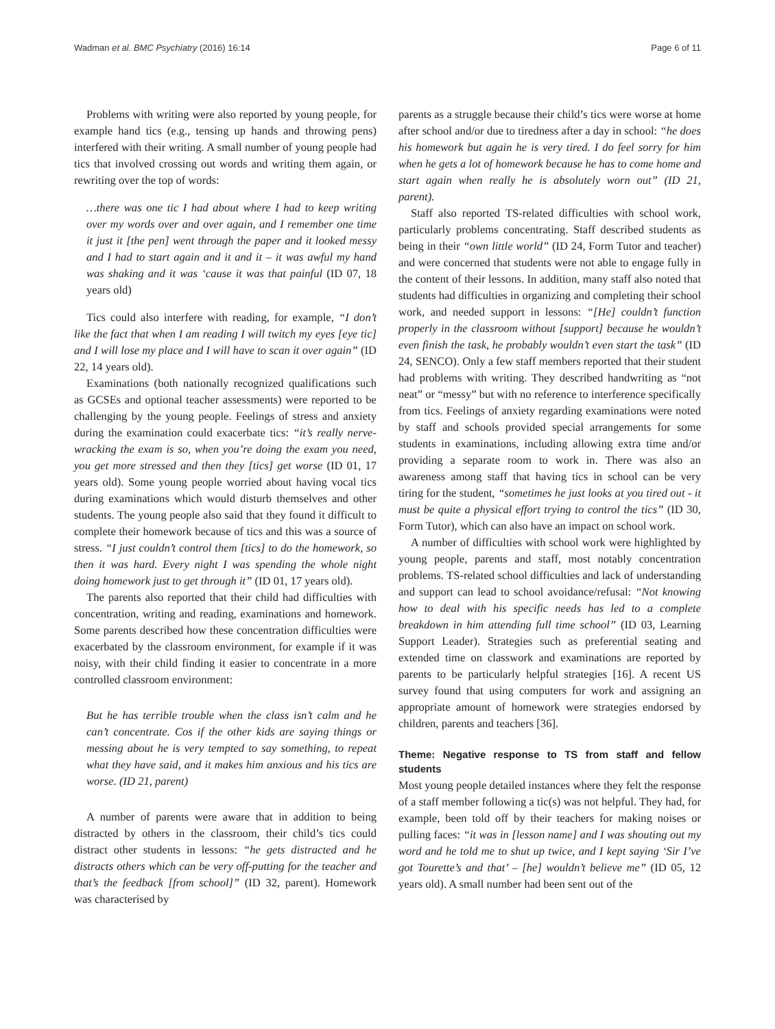Wadman et al. BMC Psychiatry (2016) 16:14 Page 6 of 11
Problems with writing were also reported by young people, for example hand tics (e.g., tensing up hands and throwing pens) interfered with their writing. A small number of young people had tics that involved crossing out words and writing them again, or rewriting over the top of words:
…there was one tic I had about where I had to keep writing over my words over and over again, and I remember one time it just it [the pen] went through the paper and it looked messy and I had to start again and it and it – it was awful my hand was shaking and it was ‘cause it was that painful (ID 07, 18 years old)
Tics could also interfere with reading, for example, “I don’t like the fact that when I am reading I will twitch my eyes [eye tic] and I will lose my place and I will have to scan it over again” (ID 22, 14 years old).
Examinations (both nationally recognized qualifications such as GCSEs and optional teacher assessments) were reported to be challenging by the young people. Feelings of stress and anxiety during the examination could exacerbate tics: “it’s really nerve-wracking the exam is so, when you’re doing the exam you need, you get more stressed and then they [tics] get worse (ID 01, 17 years old). Some young people worried about having vocal tics during examinations which would disturb themselves and other students. The young people also said that they found it difficult to complete their homework because of tics and this was a source of stress. “I just couldn’t control them [tics] to do the homework, so then it was hard. Every night I was spending the whole night doing homework just to get through it” (ID 01, 17 years old).
The parents also reported that their child had difficulties with concentration, writing and reading, examinations and homework. Some parents described how these concentration difficulties were exacerbated by the classroom environment, for example if it was noisy, with their child finding it easier to concentrate in a more controlled classroom environment:
But he has terrible trouble when the class isn’t calm and he can’t concentrate. Cos if the other kids are saying things or messing about he is very tempted to say something, to repeat what they have said, and it makes him anxious and his tics are worse. (ID 21, parent)
A number of parents were aware that in addition to being distracted by others in the classroom, their child’s tics could distract other students in lessons: “he gets distracted and he distracts others which can be very off-putting for the teacher and that’s the feedback [from school]” (ID 32, parent). Homework was characterised by
parents as a struggle because their child’s tics were worse at home after school and/or due to tiredness after a day in school: “he does his homework but again he is very tired. I do feel sorry for him when he gets a lot of homework because he has to come home and start again when really he is absolutely worn out” (ID 21, parent).
Staff also reported TS-related difficulties with school work, particularly problems concentrating. Staff described students as being in their “own little world” (ID 24, Form Tutor and teacher) and were concerned that students were not able to engage fully in the content of their lessons. In addition, many staff also noted that students had difficulties in organizing and completing their school work, and needed support in lessons: “[He] couldn’t function properly in the classroom without [support] because he wouldn’t even finish the task, he probably wouldn’t even start the task” (ID 24, SENCO). Only a few staff members reported that their student had problems with writing. They described handwriting as “not neat” or “messy” but with no reference to interference specifically from tics. Feelings of anxiety regarding examinations were noted by staff and schools provided special arrangements for some students in examinations, including allowing extra time and/or providing a separate room to work in. There was also an awareness among staff that having tics in school can be very tiring for the student, “sometimes he just looks at you tired out - it must be quite a physical effort trying to control the tics” (ID 30, Form Tutor), which can also have an impact on school work.
A number of difficulties with school work were highlighted by young people, parents and staff, most notably concentration problems. TS-related school difficulties and lack of understanding and support can lead to school avoidance/refusal: “Not knowing how to deal with his specific needs has led to a complete breakdown in him attending full time school” (ID 03, Learning Support Leader). Strategies such as preferential seating and extended time on classwork and examinations are reported by parents to be particularly helpful strategies [16]. A recent US survey found that using computers for work and assigning an appropriate amount of homework were strategies endorsed by children, parents and teachers [36].
Theme: Negative response to TS from staff and fellow students
Most young people detailed instances where they felt the response of a staff member following a tic(s) was not helpful. They had, for example, been told off by their teachers for making noises or pulling faces: “it was in [lesson name] and I was shouting out my word and he told me to shut up twice, and I kept saying ‘Sir I’ve got Tourette’s and that’ – [he] wouldn’t believe me” (ID 05, 12 years old). A small number had been sent out of the